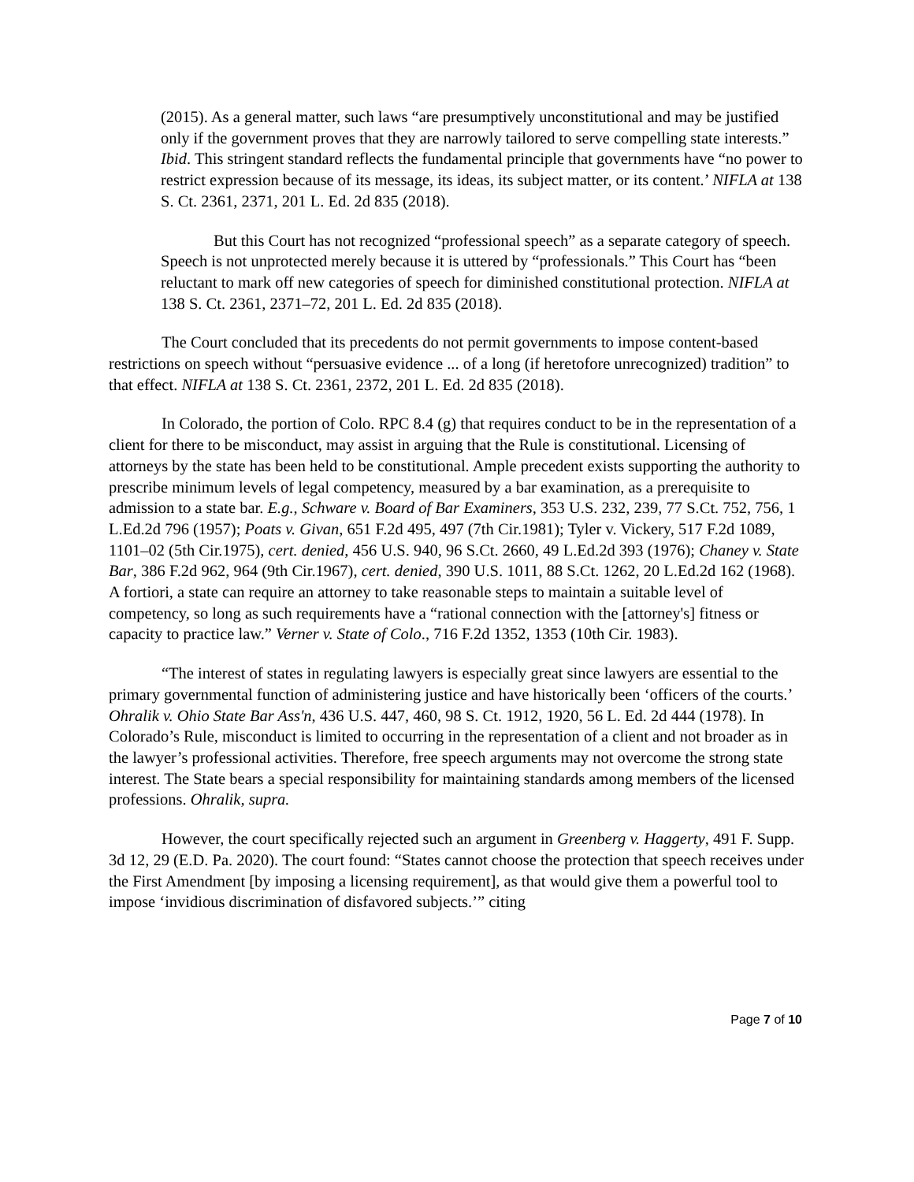(2015). As a general matter, such laws “are presumptively unconstitutional and may be justified only if the government proves that they are narrowly tailored to serve compelling state interests.” Ibid. This stringent standard reflects the fundamental principle that governments have “no power to restrict expression because of its message, its ideas, its subject matter, or its content.’ NIFLA at 138 S. Ct. 2361, 2371, 201 L. Ed. 2d 835 (2018).
But this Court has not recognized “professional speech” as a separate category of speech. Speech is not unprotected merely because it is uttered by “professionals.” This Court has “been reluctant to mark off new categories of speech for diminished constitutional protection. NIFLA at 138 S. Ct. 2361, 2371–72, 201 L. Ed. 2d 835 (2018).
The Court concluded that its precedents do not permit governments to impose content-based restrictions on speech without “persuasive evidence ... of a long (if heretofore unrecognized) tradition” to that effect. NIFLA at 138 S. Ct. 2361, 2372, 201 L. Ed. 2d 835 (2018).
In Colorado, the portion of Colo. RPC 8.4 (g) that requires conduct to be in the representation of a client for there to be misconduct, may assist in arguing that the Rule is constitutional. Licensing of attorneys by the state has been held to be constitutional. Ample precedent exists supporting the authority to prescribe minimum levels of legal competency, measured by a bar examination, as a prerequisite to admission to a state bar. E.g., Schware v. Board of Bar Examiners, 353 U.S. 232, 239, 77 S.Ct. 752, 756, 1 L.Ed.2d 796 (1957); Poats v. Givan, 651 F.2d 495, 497 (7th Cir.1981); Tyler v. Vickery, 517 F.2d 1089, 1101–02 (5th Cir.1975), cert. denied, 456 U.S. 940, 96 S.Ct. 2660, 49 L.Ed.2d 393 (1976); Chaney v. State Bar, 386 F.2d 962, 964 (9th Cir.1967), cert. denied, 390 U.S. 1011, 88 S.Ct. 1262, 20 L.Ed.2d 162 (1968). A fortiori, a state can require an attorney to take reasonable steps to maintain a suitable level of competency, so long as such requirements have a “rational connection with the [attorney's] fitness or capacity to practice law.” Verner v. State of Colo., 716 F.2d 1352, 1353 (10th Cir. 1983).
“The interest of states in regulating lawyers is especially great since lawyers are essential to the primary governmental function of administering justice and have historically been ‘officers of the courts.’ Ohralik v. Ohio State Bar Ass'n, 436 U.S. 447, 460, 98 S. Ct. 1912, 1920, 56 L. Ed. 2d 444 (1978). In Colorado’s Rule, misconduct is limited to occurring in the representation of a client and not broader as in the lawyer’s professional activities. Therefore, free speech arguments may not overcome the strong state interest. The State bears a special responsibility for maintaining standards among members of the licensed professions. Ohralik, supra.
However, the court specifically rejected such an argument in Greenberg v. Haggerty, 491 F. Supp. 3d 12, 29 (E.D. Pa. 2020). The court found: “States cannot choose the protection that speech receives under the First Amendment [by imposing a licensing requirement], as that would give them a powerful tool to impose ‘invidious discrimination of disfavored subjects.’” citing
Page 7 of 10